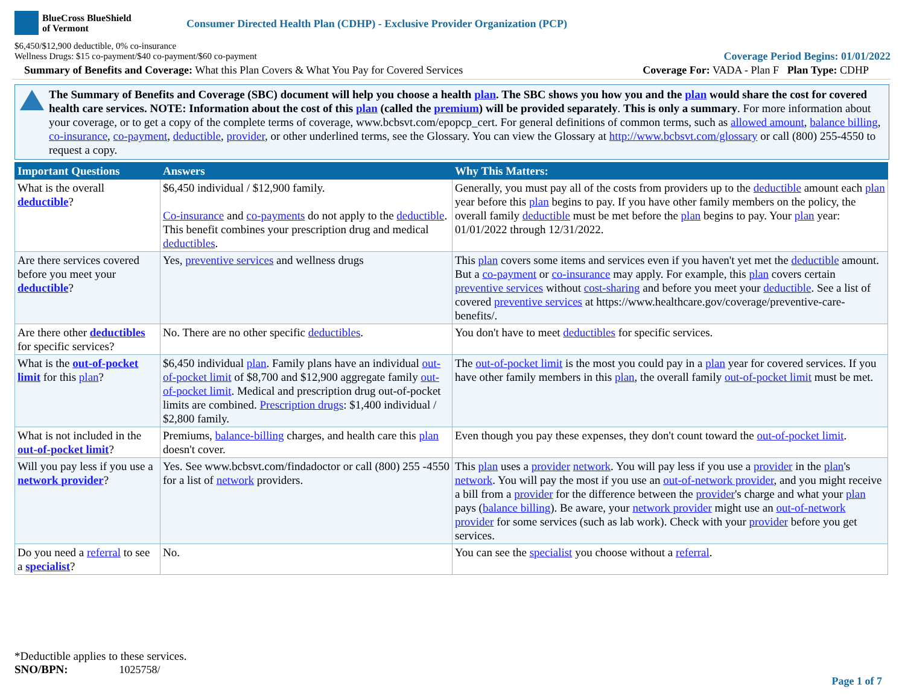BlueCross BlueShield
of Vermont
Consumer Directed Health Plan (CDHP) - Exclusive Provider Organization (PCP)
$6,450/$12,900 deductible, 0% co-insurance
Wellness Drugs: $15 co-payment/$40 co-payment/$60 co-payment
Coverage Period Begins: 01/01/2022
Summary of Benefits and Coverage: What this Plan Covers & What You Pay for Covered Services
Coverage For: VADA - Plan F Plan Type: CDHP
The Summary of Benefits and Coverage (SBC) document will help you choose a health plan. The SBC shows you how you and the plan would share the cost for covered health care services. NOTE: Information about the cost of this plan (called the premium) will be provided separately. This is only a summary. For more information about your coverage, or to get a copy of the complete terms of coverage, www.bcbsvt.com/epopcp_cert. For general definitions of common terms, such as allowed amount, balance billing, co-insurance, co-payment, deductible, provider, or other underlined terms, see the Glossary. You can view the Glossary at http://www.bcbsvt.com/glossary or call (800) 255-4550 to request a copy.
| Important Questions | Answers | Why This Matters: |
| --- | --- | --- |
| What is the overall deductible ? | $6,450 individual / $12,900 family. Co-insurance and co-payments do not apply to the deductible . This benefit combines your prescription drug and medical deductibles . | Generally, you must pay all of the costs from providers up to the deductible amount each plan year before this plan begins to pay. If you have other family members on the policy, the overall family deductible must be met before the plan begins to pay. Your plan year: 01/01/2022 through 12/31/2022. |
| Are there services covered before you meet your deductible ? | Yes, preventive services and wellness drugs | This plan covers some items and services even if you haven't yet met the deductible amount. But a co-payment or co-insurance may apply. For example, this plan covers certain preventive services without cost-sharing and before you meet your deductible . See a list of covered preventive services at https://www.healthcare.gov/coverage/preventive-care-benefits/. |
| Are there other deductibles for specific services? | No. There are no other specific deductibles . | You don't have to meet deductibles for specific services. |
| What is the out-of-pocket limit for this plan ? | $6,450 individual plan . Family plans have an individual out-of-pocket limit of $8,700 and $12,900 aggregate family out-of-pocket limit . Medical and prescription drug out-of-pocket limits are combined. Prescription drugs : $1,400 individual / $2,800 family. | The out-of-pocket limit is the most you could pay in a plan year for covered services. If you have other family members in this plan , the overall family out-of-pocket limit must be met. |
| What is not included in the out-of-pocket limit ? | Premiums, balance-billing charges, and health care this plan doesn't cover. | Even though you pay these expenses, they don't count toward the out-of-pocket limit . |
| Will you pay less if you use a network provider ? | Yes. See www.bcbsvt.com/findadoctor or call (800) 255 -4550 for a list of network providers. | This plan uses a provider network . You will pay less if you use a provider in the plan 's network . You will pay the most if you use an out-of-network provider , and you might receive a bill from a provider for the difference between the provider 's charge and what your plan pays ( balance billing ). Be aware, your network provider might use an out-of-network provider for some services (such as lab work). Check with your provider before you get services. |
| Do you need a referral to see a specialist ? | No. | You can see the specialist you choose without a referral . |
*Deductible applies to these services.
SNO/BPN: 1025758/
Page 1 of 7